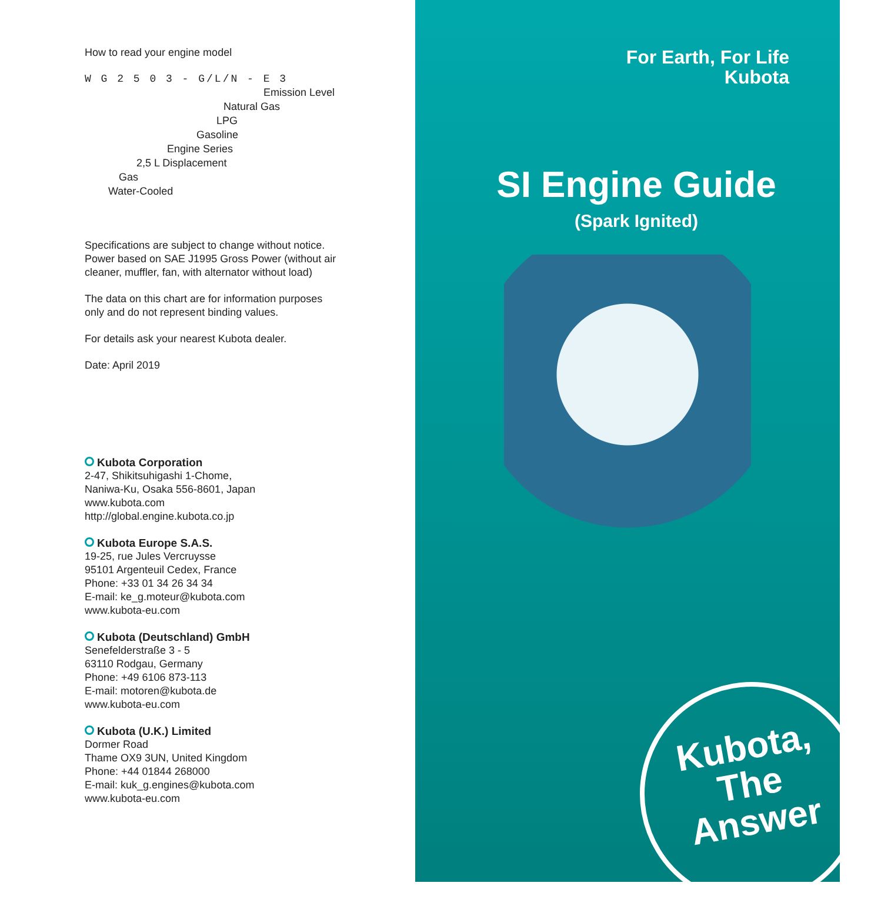How to read your engine model
W G 2 5 0 3 - G/L/N - E 3
Emission Level
Natural Gas
LPG
Gasoline
Engine Series
2,5 L Displacement
Gas
Water-Cooled
Specifications are subject to change without notice.
Power based on SAE J1995 Gross Power (without air
cleaner, muffler, fan, with alternator without load)
The data on this chart are for information purposes
only and do not represent binding values.
For details ask your nearest Kubota dealer.
Date: April 2019
Kubota Corporation
2-47, Shikitsuhigashi 1-Chome,
Naniwa-Ku, Osaka 556-8601, Japan
www.kubota.com
http://global.engine.kubota.co.jp
Kubota Europe S.A.S.
19-25, rue Jules Vercruysse
95101 Argenteuil Cedex, France
Phone: +33 01 34 26 34 34
E-mail: ke_g.moteur@kubota.com
www.kubota-eu.com
Kubota (Deutschland) GmbH
Senefelderstraße 3 - 5
63110 Rodgau, Germany
Phone: +49 6106 873-113
E-mail: motoren@kubota.de
www.kubota-eu.com
Kubota (U.K.) Limited
Dormer Road
Thame OX9 3UN, United Kingdom
Phone: +44 01844 268000
E-mail: kuk_g.engines@kubota.com
www.kubota-eu.com
For Earth, For Life
Kubota
SI Engine Guide
(Spark Ignited)
Kubota,
The
Answer